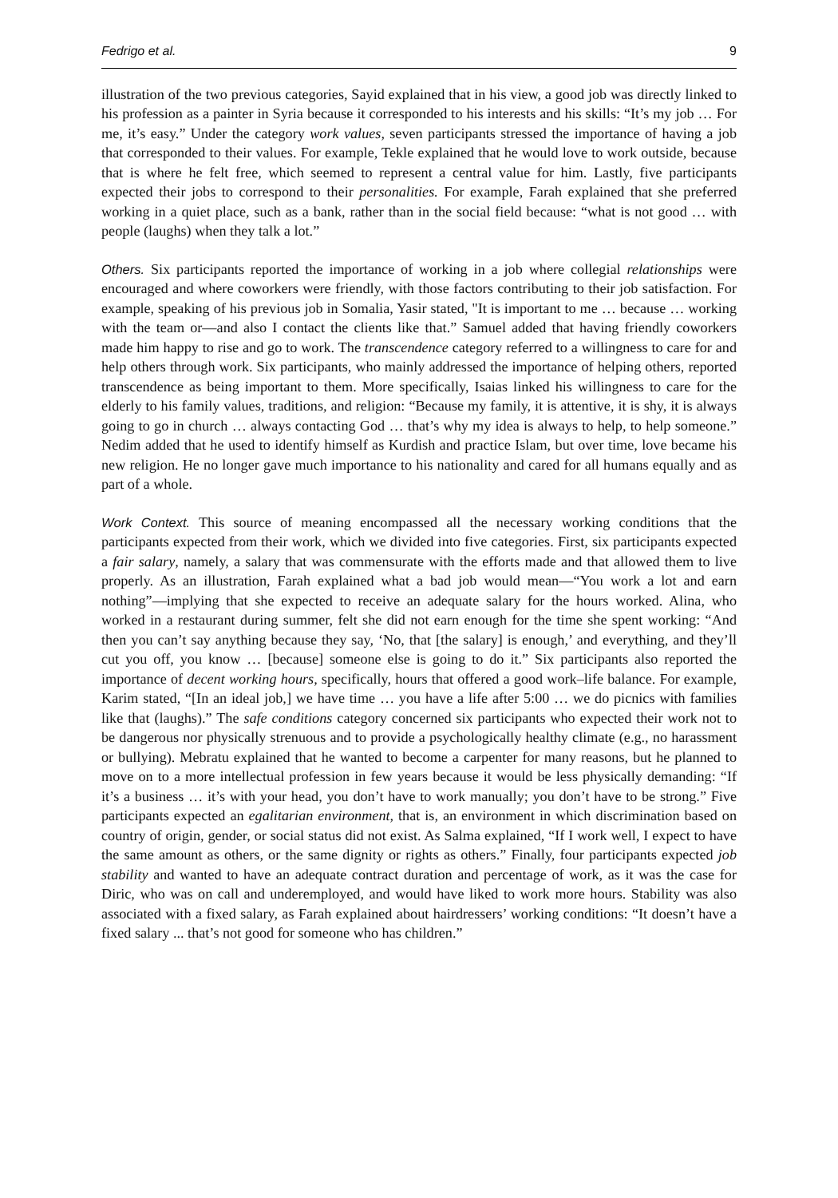Fedrigo et al. 9
illustration of the two previous categories, Sayid explained that in his view, a good job was directly linked to his profession as a painter in Syria because it corresponded to his interests and his skills: “It’s my job … For me, it’s easy.” Under the category work values, seven participants stressed the importance of having a job that corresponded to their values. For example, Tekle explained that he would love to work outside, because that is where he felt free, which seemed to represent a central value for him. Lastly, five participants expected their jobs to correspond to their personalities. For example, Farah explained that she preferred working in a quiet place, such as a bank, rather than in the social field because: “what is not good … with people (laughs) when they talk a lot.”
Others. Six participants reported the importance of working in a job where collegial relationships were encouraged and where coworkers were friendly, with those factors contributing to their job satisfaction. For example, speaking of his previous job in Somalia, Yasir stated, "It is important to me … because … working with the team or—and also I contact the clients like that.” Samuel added that having friendly coworkers made him happy to rise and go to work. The transcendence category referred to a willingness to care for and help others through work. Six participants, who mainly addressed the importance of helping others, reported transcendence as being important to them. More specifically, Isaias linked his willingness to care for the elderly to his family values, traditions, and religion: “Because my family, it is attentive, it is shy, it is always going to go in church … always contacting God … that’s why my idea is always to help, to help someone.” Nedim added that he used to identify himself as Kurdish and practice Islam, but over time, love became his new religion. He no longer gave much importance to his nationality and cared for all humans equally and as part of a whole.
Work Context. This source of meaning encompassed all the necessary working conditions that the participants expected from their work, which we divided into five categories. First, six participants expected a fair salary, namely, a salary that was commensurate with the efforts made and that allowed them to live properly. As an illustration, Farah explained what a bad job would mean—“You work a lot and earn nothing”—implying that she expected to receive an adequate salary for the hours worked. Alina, who worked in a restaurant during summer, felt she did not earn enough for the time she spent working: “And then you can’t say anything because they say, ‘No, that [the salary] is enough,’ and everything, and they’ll cut you off, you know … [because] someone else is going to do it.” Six participants also reported the importance of decent working hours, specifically, hours that offered a good work–life balance. For example, Karim stated, “[In an ideal job,] we have time … you have a life after 5:00 … we do picnics with families like that (laughs).” The safe conditions category concerned six participants who expected their work not to be dangerous nor physically strenuous and to provide a psychologically healthy climate (e.g., no harassment or bullying). Mebratu explained that he wanted to become a carpenter for many reasons, but he planned to move on to a more intellectual profession in few years because it would be less physically demanding: “If it’s a business … it’s with your head, you don’t have to work manually; you don’t have to be strong.” Five participants expected an egalitarian environment, that is, an environment in which discrimination based on country of origin, gender, or social status did not exist. As Salma explained, “If I work well, I expect to have the same amount as others, or the same dignity or rights as others.” Finally, four participants expected job stability and wanted to have an adequate contract duration and percentage of work, as it was the case for Diric, who was on call and underemployed, and would have liked to work more hours. Stability was also associated with a fixed salary, as Farah explained about hairdressers’ working conditions: “It doesn’t have a fixed salary ... that’s not good for someone who has children.”